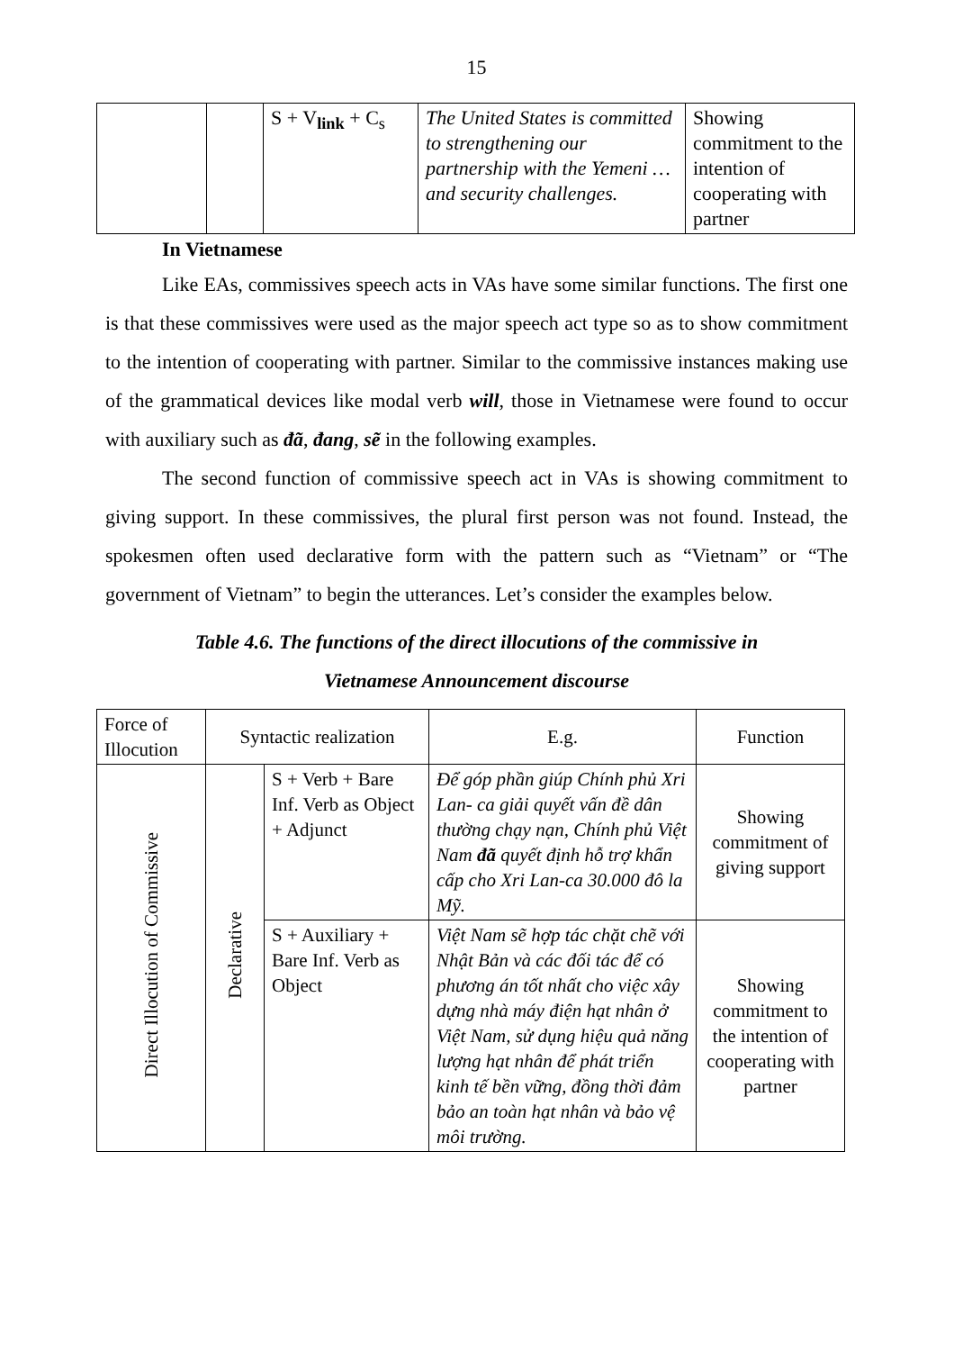15
| | | S + V<sub>link</sub> + C<sub>s</sub> | The United States is committed to strengthening our partnership with the Yemeni … and security challenges. | Showing commitment to the intention of cooperating with partner |
In Vietnamese
Like EAs, commissives speech acts in VAs have some similar functions. The first one is that these commissives were used as the major speech act type so as to show commitment to the intention of cooperating with partner. Similar to the commissive instances making use of the grammatical devices like modal verb will, those in Vietnamese were found to occur with auxiliary such as đã, đang, sẽ in the following examples.
The second function of commissive speech act in VAs is showing commitment to giving support. In these commissives, the plural first person was not found. Instead, the spokesmen often used declarative form with the pattern such as “Vietnam” or “The government of Vietnam” to begin the utterances. Let’s consider the examples below.
Table 4.6. The functions of the direct illocutions of the commissive in
Vietnamese Announcement discourse
| Force of Illocution | Syntactic realization | | E.g. | Function |
| Direct Illocution of Commissive | Declarative | S + Verb + Bare Inf. Verb as Object + Adjunct | Để góp phần giúp Chính phủ Xri Lan- ca giải quyết vấn đề dân thường chạy nạn, Chính phủ Việt Nam đã quyết định hỗ trợ khẩn cấp cho Xri Lan-ca 30.000 đô la Mỹ. | Showing commitment of giving support |
| | | S + Auxiliary + Bare Inf. Verb as Object | Việt Nam sẽ hợp tác chặt chẽ với Nhật Bản và các đối tác để có phương án tốt nhất cho việc xây dựng nhà máy điện hạt nhân ở Việt Nam, sử dụng hiệu quả năng lượng hạt nhân để phát triển kinh tế bền vững, đồng thời đảm bảo an toàn hạt nhân và bảo vệ môi trường. | Showing commitment to the intention of cooperating with partner |